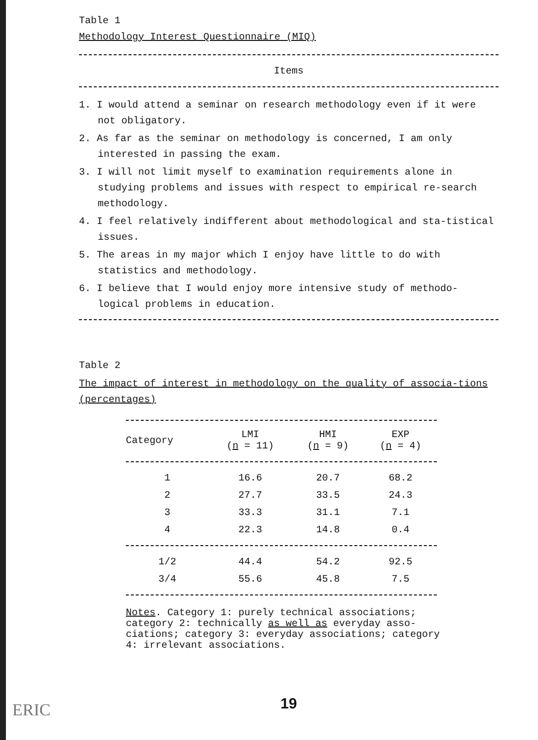Table 1
Methodology Interest Questionnaire (MIQ)
Items
1. I would attend a seminar on research methodology even if it were not obligatory.
2. As far as the seminar on methodology is concerned, I am only interested in passing the exam.
3. I will not limit myself to examination requirements alone in studying problems and issues with respect to empirical re-search methodology.
4. I feel relatively indifferent about methodological and sta-tistical issues.
5. The areas in my major which I enjoy have little to do with statistics and methodology.
6. I believe that I would enjoy more intensive study of methodo-logical problems in education.
Table 2
The impact of interest in methodology on the quality of associa-tions (percentages)
| Category | LMI ( n = 11) | HMI ( n = 9) | EXP ( n = 4) |
| --- | --- | --- | --- |
| 1 | 16.6 | 20.7 | 68.2 |
| 2 | 27.7 | 33.5 | 24.3 |
| 3 | 33.3 | 31.1 | 7.1 |
| 4 | 22.3 | 14.8 | 0.4 |
| 1/2 | 44.4 | 54.2 | 92.5 |
| 3/4 | 55.6 | 45.8 | 7.5 |
Notes. Category 1: purely technical associations; category 2: technically as well as everyday asso-ciations; category 3: everyday associations; category 4: irrelevant associations.
19
ERIC